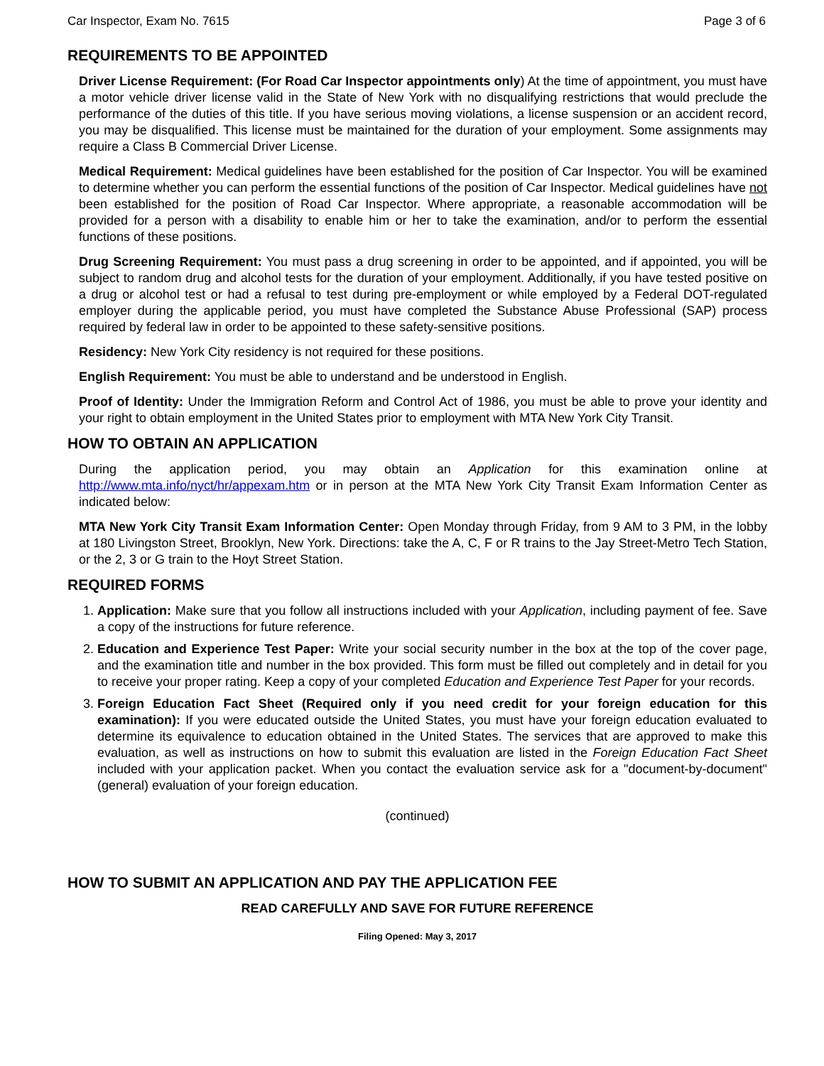Car Inspector, Exam No. 7615 Page 3 of 6
REQUIREMENTS TO BE APPOINTED
Driver License Requirement: (For Road Car Inspector appointments only) At the time of appointment, you must have a motor vehicle driver license valid in the State of New York with no disqualifying restrictions that would preclude the performance of the duties of this title. If you have serious moving violations, a license suspension or an accident record, you may be disqualified. This license must be maintained for the duration of your employment. Some assignments may require a Class B Commercial Driver License.
Medical Requirement: Medical guidelines have been established for the position of Car Inspector. You will be examined to determine whether you can perform the essential functions of the position of Car Inspector. Medical guidelines have not been established for the position of Road Car Inspector. Where appropriate, a reasonable accommodation will be provided for a person with a disability to enable him or her to take the examination, and/or to perform the essential functions of these positions.
Drug Screening Requirement: You must pass a drug screening in order to be appointed, and if appointed, you will be subject to random drug and alcohol tests for the duration of your employment. Additionally, if you have tested positive on a drug or alcohol test or had a refusal to test during pre-employment or while employed by a Federal DOT-regulated employer during the applicable period, you must have completed the Substance Abuse Professional (SAP) process required by federal law in order to be appointed to these safety-sensitive positions.
Residency: New York City residency is not required for these positions.
English Requirement: You must be able to understand and be understood in English.
Proof of Identity: Under the Immigration Reform and Control Act of 1986, you must be able to prove your identity and your right to obtain employment in the United States prior to employment with MTA New York City Transit.
HOW TO OBTAIN AN APPLICATION
During the application period, you may obtain an Application for this examination online at http://www.mta.info/nyct/hr/appexam.htm or in person at the MTA New York City Transit Exam Information Center as indicated below:
MTA New York City Transit Exam Information Center: Open Monday through Friday, from 9 AM to 3 PM, in the lobby at 180 Livingston Street, Brooklyn, New York. Directions: take the A, C, F or R trains to the Jay Street-Metro Tech Station, or the 2, 3 or G train to the Hoyt Street Station.
REQUIRED FORMS
1. Application: Make sure that you follow all instructions included with your Application, including payment of fee. Save a copy of the instructions for future reference.
2. Education and Experience Test Paper: Write your social security number in the box at the top of the cover page, and the examination title and number in the box provided. This form must be filled out completely and in detail for you to receive your proper rating. Keep a copy of your completed Education and Experience Test Paper for your records.
3. Foreign Education Fact Sheet (Required only if you need credit for your foreign education for this examination): If you were educated outside the United States, you must have your foreign education evaluated to determine its equivalence to education obtained in the United States. The services that are approved to make this evaluation, as well as instructions on how to submit this evaluation are listed in the Foreign Education Fact Sheet included with your application packet. When you contact the evaluation service ask for a "document-by-document" (general) evaluation of your foreign education.
(continued)
HOW TO SUBMIT AN APPLICATION AND PAY THE APPLICATION FEE
READ CAREFULLY AND SAVE FOR FUTURE REFERENCE
Filing Opened: May 3, 2017